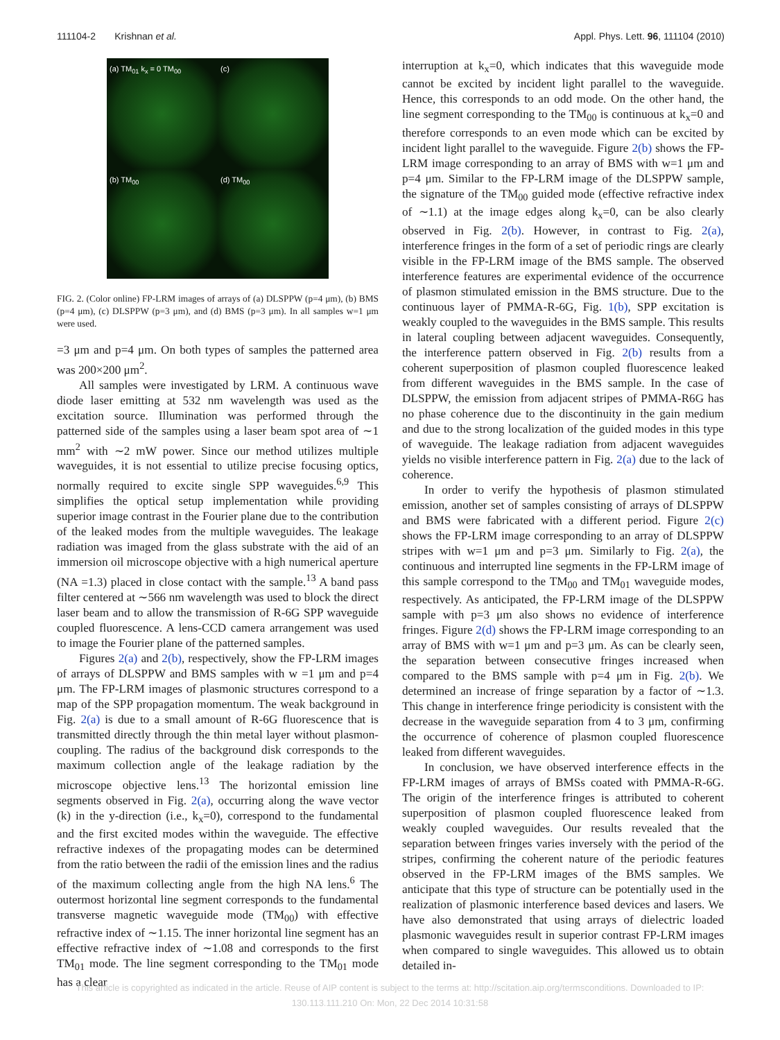111104-2 Krishnan et al. Appl. Phys. Lett. 96, 111104 (2010)
(a) TM<sub>01</sub> k<sub>x</sub> = 0 TM<sub>00</sub>
(c)
(b) TM<sub>00</sub>
(d) TM<sub>00</sub>
FIG. 2. (Color online) FP-LRM images of arrays of (a) DLSPPW (p=4 μm), (b) BMS (p=4 μm), (c) DLSPPW (p=3 μm), and (d) BMS (p=3 μm). In all samples w=1 μm were used.
=3 μm and p=4 μm. On both types of samples the patterned area was 200×200 μm<sup>2</sup>.
All samples were investigated by LRM. A continuous wave diode laser emitting at 532 nm wavelength was used as the excitation source. Illumination was performed through the patterned side of the samples using a laser beam spot area of ∼1 mm<sup>2</sup> with ∼2 mW power. Since our method utilizes multiple waveguides, it is not essential to utilize precise focusing optics, normally required to excite single SPP waveguides.<sup>6,9</sup> This simplifies the optical setup implementation while providing superior image contrast in the Fourier plane due to the contribution of the leaked modes from the multiple waveguides. The leakage radiation was imaged from the glass substrate with the aid of an immersion oil microscope objective with a high numerical aperture (NA =1.3) placed in close contact with the sample.<sup>13</sup> A band pass filter centered at ∼566 nm wavelength was used to block the direct laser beam and to allow the transmission of R-6G SPP waveguide coupled fluorescence. A lens-CCD camera arrangement was used to image the Fourier plane of the patterned samples.
Figures 2(a) and 2(b), respectively, show the FP-LRM images of arrays of DLSPPW and BMS samples with w =1 μm and p=4 μm. The FP-LRM images of plasmonic structures correspond to a map of the SPP propagation momentum. The weak background in Fig. 2(a) is due to a small amount of R-6G fluorescence that is transmitted directly through the thin metal layer without plasmon-coupling. The radius of the background disk corresponds to the maximum collection angle of the leakage radiation by the microscope objective lens.<sup>13</sup> The horizontal emission line segments observed in Fig. 2(a), occurring along the wave vector (k) in the y-direction (i.e., k<sub>x</sub>=0), correspond to the fundamental and the first excited modes within the waveguide. The effective refractive indexes of the propagating modes can be determined from the ratio between the radii of the emission lines and the radius of the maximum collecting angle from the high NA lens.<sup>6</sup> The outermost horizontal line segment corresponds to the fundamental transverse magnetic waveguide mode (TM<sub>00</sub>) with effective refractive index of ∼1.15. The inner horizontal line segment has an effective refractive index of ∼1.08 and corresponds to the first TM<sub>01</sub> mode. The line segment corresponding to the TM<sub>01</sub> mode has a clear
interruption at k<sub>x</sub>=0, which indicates that this waveguide mode cannot be excited by incident light parallel to the waveguide. Hence, this corresponds to an odd mode. On the other hand, the line segment corresponding to the TM<sub>00</sub> is continuous at k<sub>x</sub>=0 and therefore corresponds to an even mode which can be excited by incident light parallel to the waveguide. Figure 2(b) shows the FP-LRM image corresponding to an array of BMS with w=1 μm and p=4 μm. Similar to the FP-LRM image of the DLSPPW sample, the signature of the TM<sub>00</sub> guided mode (effective refractive index of ∼1.1) at the image edges along k<sub>x</sub>=0, can be also clearly observed in Fig. 2(b). However, in contrast to Fig. 2(a), interference fringes in the form of a set of periodic rings are clearly visible in the FP-LRM image of the BMS sample. The observed interference features are experimental evidence of the occurrence of plasmon stimulated emission in the BMS structure. Due to the continuous layer of PMMA-R-6G, Fig. 1(b), SPP excitation is weakly coupled to the waveguides in the BMS sample. This results in lateral coupling between adjacent waveguides. Consequently, the interference pattern observed in Fig. 2(b) results from a coherent superposition of plasmon coupled fluorescence leaked from different waveguides in the BMS sample. In the case of DLSPPW, the emission from adjacent stripes of PMMA-R6G has no phase coherence due to the discontinuity in the gain medium and due to the strong localization of the guided modes in this type of waveguide. The leakage radiation from adjacent waveguides yields no visible interference pattern in Fig. 2(a) due to the lack of coherence.
In order to verify the hypothesis of plasmon stimulated emission, another set of samples consisting of arrays of DLSPPW and BMS were fabricated with a different period. Figure 2(c) shows the FP-LRM image corresponding to an array of DLSPPW stripes with w=1 μm and p=3 μm. Similarly to Fig. 2(a), the continuous and interrupted line segments in the FP-LRM image of this sample correspond to the TM<sub>00</sub> and TM<sub>01</sub> waveguide modes, respectively. As anticipated, the FP-LRM image of the DLSPPW sample with p=3 μm also shows no evidence of interference fringes. Figure 2(d) shows the FP-LRM image corresponding to an array of BMS with w=1 μm and p=3 μm. As can be clearly seen, the separation between consecutive fringes increased when compared to the BMS sample with p=4 μm in Fig. 2(b). We determined an increase of fringe separation by a factor of ∼1.3. This change in interference fringe periodicity is consistent with the decrease in the waveguide separation from 4 to 3 μm, confirming the occurrence of coherence of plasmon coupled fluorescence leaked from different waveguides.
In conclusion, we have observed interference effects in the FP-LRM images of arrays of BMSs coated with PMMA-R-6G. The origin of the interference fringes is attributed to coherent superposition of plasmon coupled fluorescence leaked from weakly coupled waveguides. Our results revealed that the separation between fringes varies inversely with the period of the stripes, confirming the coherent nature of the periodic features observed in the FP-LRM images of the BMS samples. We anticipate that this type of structure can be potentially used in the realization of plasmonic interference based devices and lasers. We have also demonstrated that using arrays of dielectric loaded plasmonic waveguides result in superior contrast FP-LRM images when compared to single waveguides. This allowed us to obtain detailed in-
This article is copyrighted as indicated in the article. Reuse of AIP content is subject to the terms at: http://scitation.aip.org/termsconditions. Downloaded to IP:
130.113.111.210 On: Mon, 22 Dec 2014 10:31:58